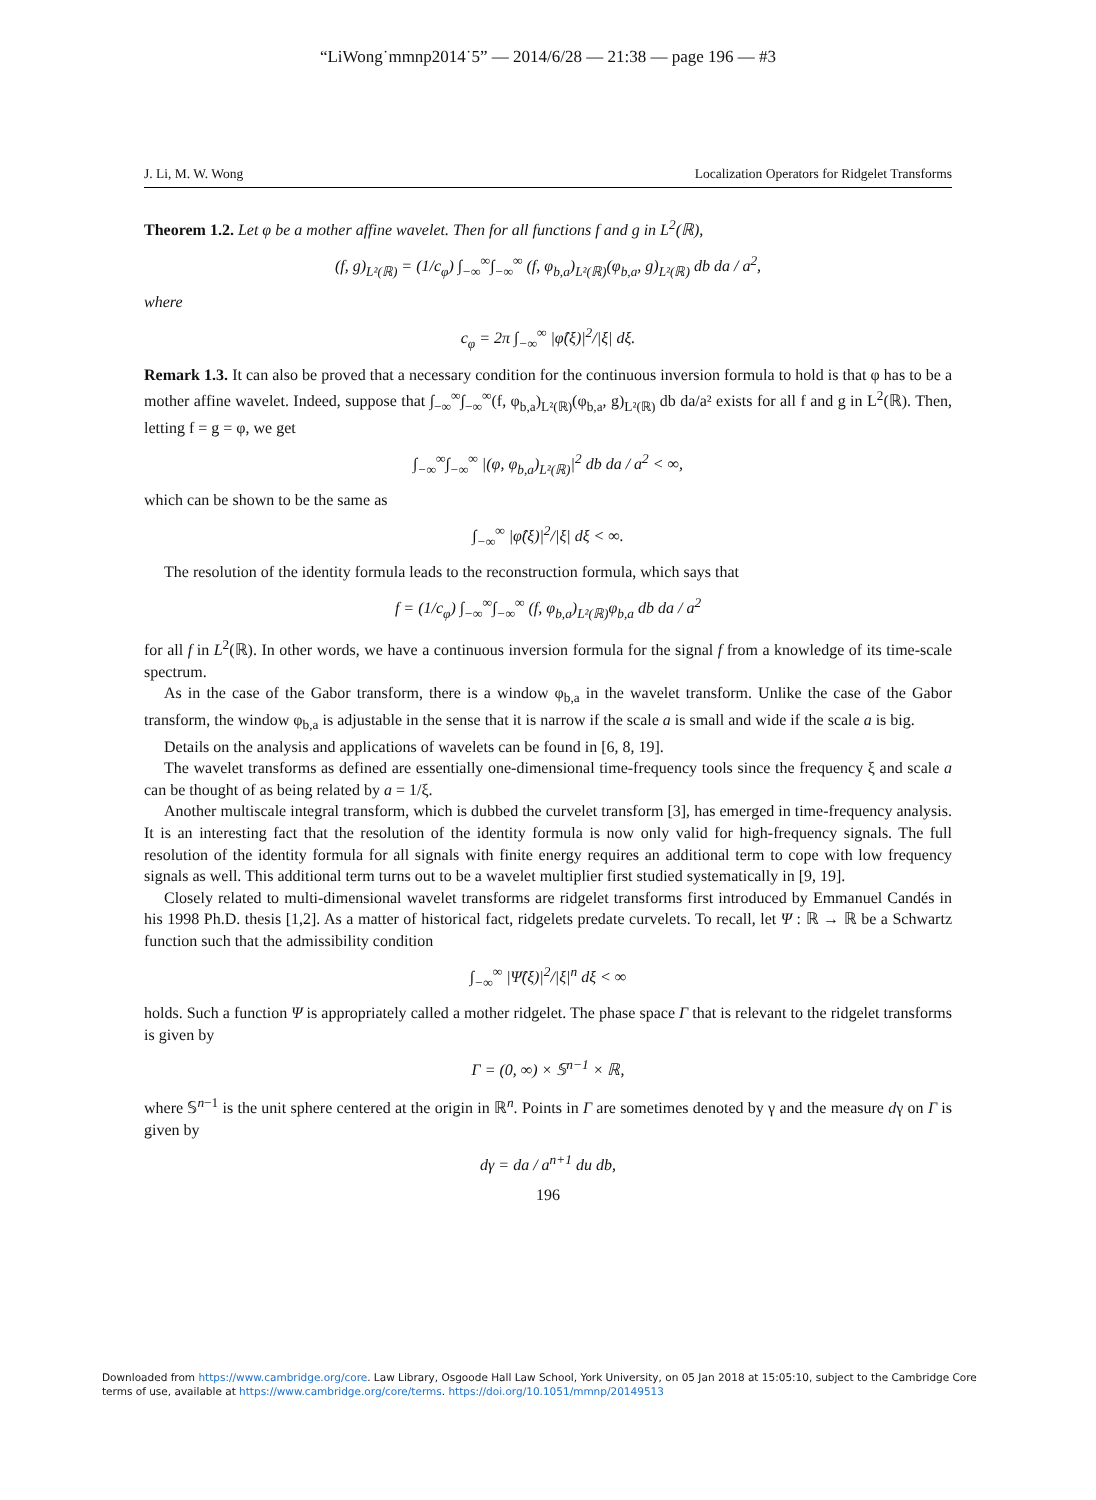“LiWong˙mmnp2014˙5” — 2014/6/28 — 21:38 — page 196 — #3
J. Li, M. W. Wong Localization Operators for Ridgelet Transforms
Theorem 1.2. Let φ be a mother affine wavelet. Then for all functions f and g in L<sup>2</sup>(ℝ),
(f, g)<sub>L²(ℝ)</sub> = (1/c<sub>φ</sub>) ∫<sub>−∞</sub><sup>∞</sup>∫<sub>−∞</sub><sup>∞</sup> (f, φ<sub>b,a</sub>)<sub>L²(ℝ)</sub>(φ<sub>b,a</sub>, g)<sub>L²(ℝ)</sub> db da / a<sup>2</sup>,
where
c<sub>φ</sub> = 2π ∫<sub>−∞</sub><sup>∞</sup> |φ̂(ξ)|<sup>2</sup>/|ξ| dξ.
Remark 1.3. It can also be proved that a necessary condition for the continuous inversion formula to hold is that φ has to be a mother affine wavelet. Indeed, suppose that ∫<sub>−∞</sub><sup>∞</sup>∫<sub>−∞</sub><sup>∞</sup>(f, φ<sub>b,a</sub>)<sub>L²(ℝ)</sub>(φ<sub>b,a</sub>, g)<sub>L²(ℝ)</sub> db da/a² exists for all f and g in L<sup>2</sup>(ℝ). Then, letting f = g = φ, we get
∫<sub>−∞</sub><sup>∞</sup>∫<sub>−∞</sub><sup>∞</sup> |(φ, φ<sub>b,a</sub>)<sub>L²(ℝ)</sub>|<sup>2</sup> db da / a<sup>2</sup> < ∞,
which can be shown to be the same as
∫<sub>−∞</sub><sup>∞</sup> |φ̂(ξ)|<sup>2</sup>/|ξ| dξ < ∞.
The resolution of the identity formula leads to the reconstruction formula, which says that
f = (1/c<sub>φ</sub>) ∫<sub>−∞</sub><sup>∞</sup>∫<sub>−∞</sub><sup>∞</sup> (f, φ<sub>b,a</sub>)<sub>L²(ℝ)</sub>φ<sub>b,a</sub> db da / a<sup>2</sup>
for all f in L<sup>2</sup>(ℝ). In other words, we have a continuous inversion formula for the signal f from a knowledge of its time-scale spectrum.
As in the case of the Gabor transform, there is a window φ<sub>b,a</sub> in the wavelet transform. Unlike the case of the Gabor transform, the window φ<sub>b,a</sub> is adjustable in the sense that it is narrow if the scale a is small and wide if the scale a is big.
Details on the analysis and applications of wavelets can be found in [6, 8, 19].
The wavelet transforms as defined are essentially one-dimensional time-frequency tools since the frequency ξ and scale a can be thought of as being related by a = 1/ξ.
Another multiscale integral transform, which is dubbed the curvelet transform [3], has emerged in time-frequency analysis. It is an interesting fact that the resolution of the identity formula is now only valid for high-frequency signals. The full resolution of the identity formula for all signals with finite energy requires an additional term to cope with low frequency signals as well. This additional term turns out to be a wavelet multiplier first studied systematically in [9, 19].
Closely related to multi-dimensional wavelet transforms are ridgelet transforms first introduced by Emmanuel Candés in his 1998 Ph.D. thesis [1,2]. As a matter of historical fact, ridgelets predate curvelets. To recall, let Ψ : ℝ → ℝ be a Schwartz function such that the admissibility condition
∫<sub>−∞</sub><sup>∞</sup> |Ψ̂(ξ)|<sup>2</sup>/|ξ|<sup>n</sup> dξ < ∞
holds. Such a function Ψ is appropriately called a mother ridgelet. The phase space Γ that is relevant to the ridgelet transforms is given by
Γ = (0, ∞) × 𝕊<sup>n−1</sup> × ℝ,
where 𝕊<sup>n−1</sup> is the unit sphere centered at the origin in ℝ<sup>n</sup>. Points in Γ are sometimes denoted by γ and the measure dγ on Γ is given by
dγ = da / a<sup>n+1</sup> du db,
196
Downloaded from https://www.cambridge.org/core. Law Library, Osgoode Hall Law School, York University, on 05 Jan 2018 at 15:05:10, subject to the Cambridge Core terms of use, available at https://www.cambridge.org/core/terms. https://doi.org/10.1051/mmnp/20149513